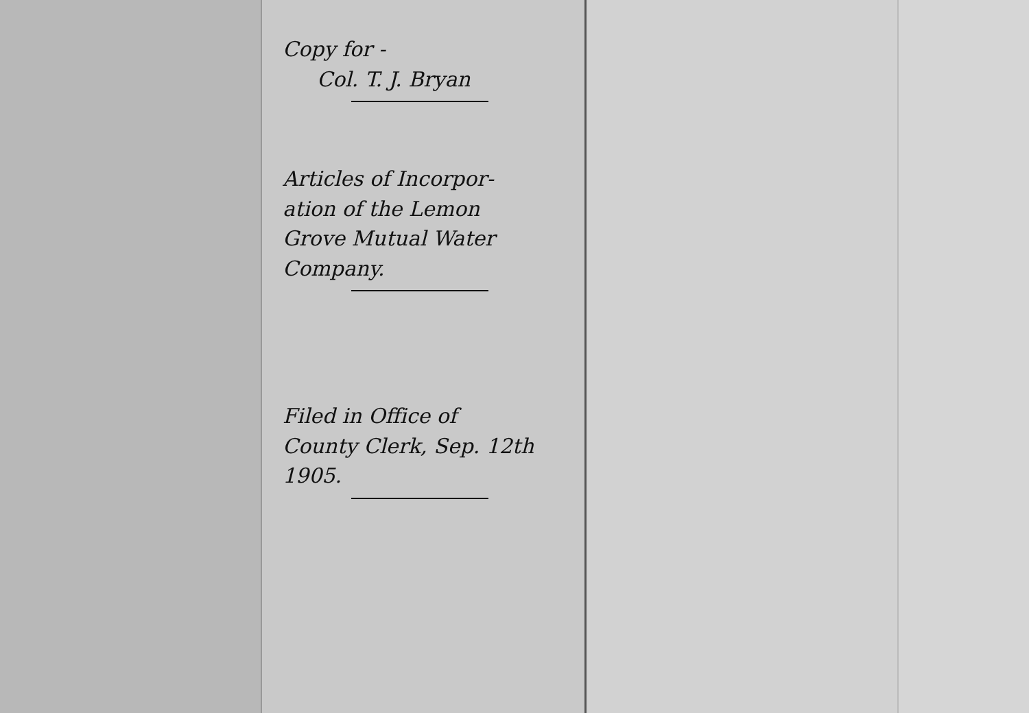Copy for -
Col. T. J. Bryan
Articles of Incorpor-
ation of the Lemon
Grove Mutual Water
Company.
Filed in Office of
County Clerk, Sep. 12th
1905.